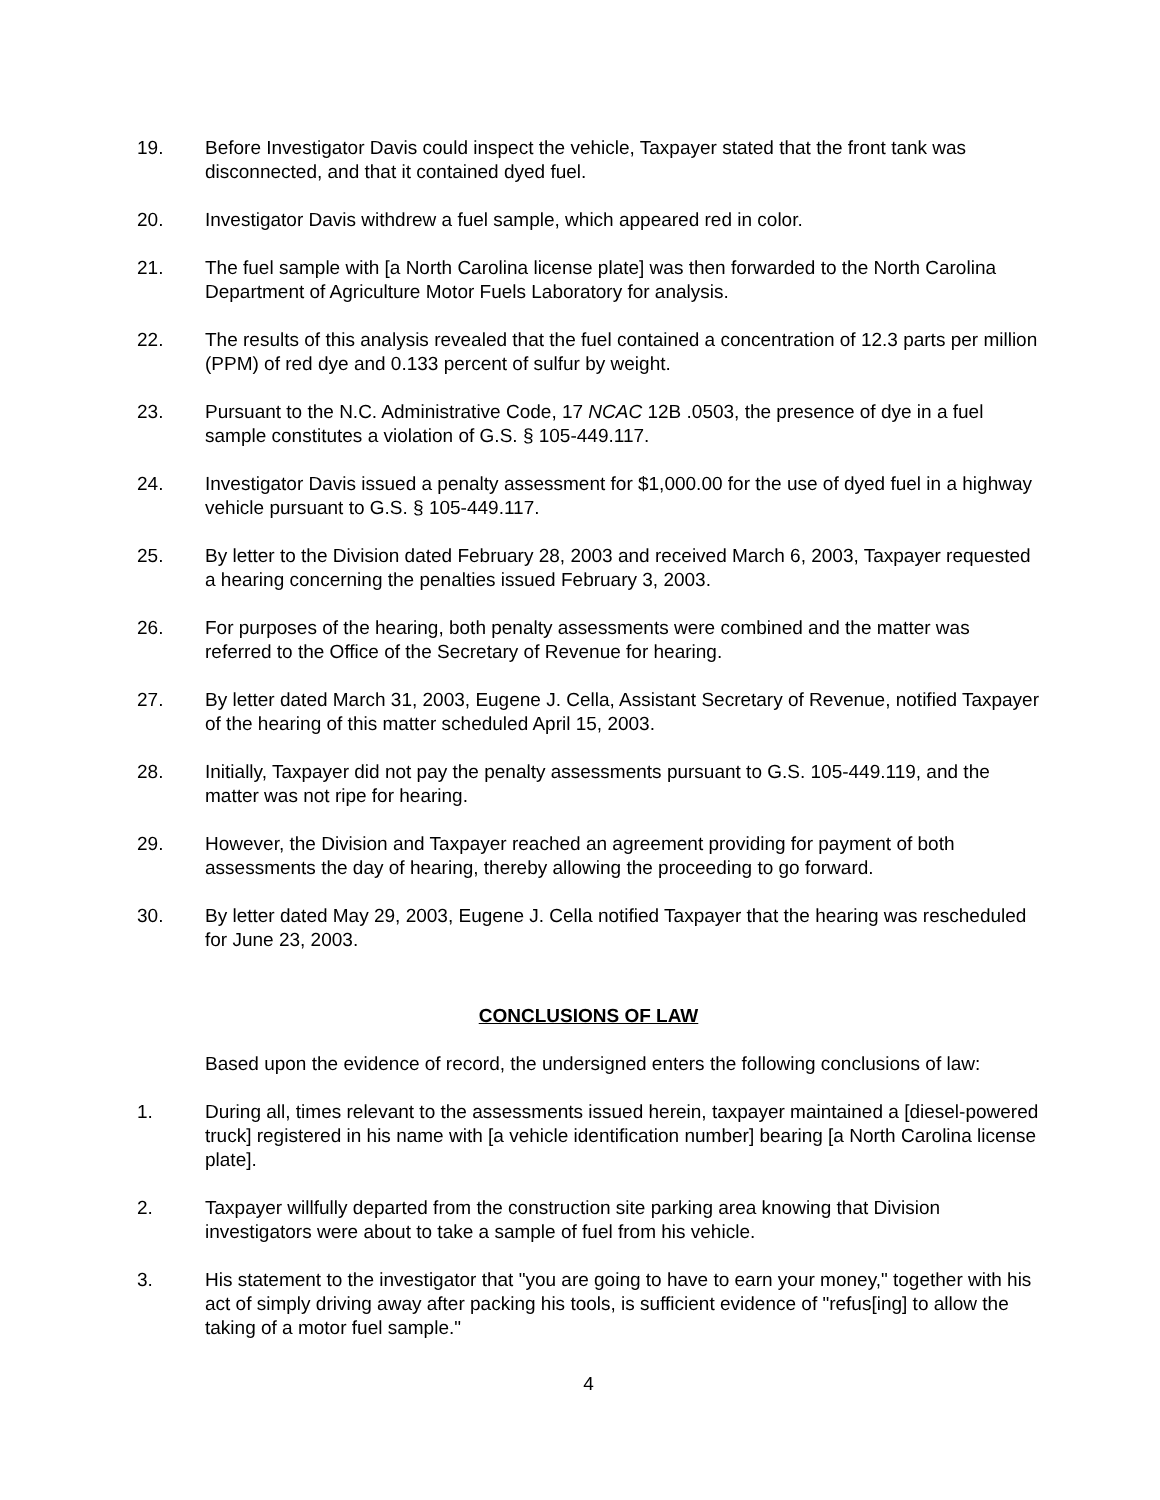19. Before Investigator Davis could inspect the vehicle, Taxpayer stated that the front tank was disconnected, and that it contained dyed fuel.
20. Investigator Davis withdrew a fuel sample, which appeared red in color.
21. The fuel sample with [a North Carolina license plate] was then forwarded to the North Carolina Department of Agriculture Motor Fuels Laboratory for analysis.
22. The results of this analysis revealed that the fuel contained a concentration of 12.3 parts per million (PPM) of red dye and 0.133 percent of sulfur by weight.
23. Pursuant to the N.C. Administrative Code, 17 NCAC 12B .0503, the presence of dye in a fuel sample constitutes a violation of G.S. § 105-449.117.
24. Investigator Davis issued a penalty assessment for $1,000.00 for the use of dyed fuel in a highway vehicle pursuant to G.S. § 105-449.117.
25. By letter to the Division dated February 28, 2003 and received March 6, 2003, Taxpayer requested a hearing concerning the penalties issued February 3, 2003.
26. For purposes of the hearing, both penalty assessments were combined and the matter was referred to the Office of the Secretary of Revenue for hearing.
27. By letter dated March 31, 2003, Eugene J. Cella, Assistant Secretary of Revenue, notified Taxpayer of the hearing of this matter scheduled April 15, 2003.
28. Initially, Taxpayer did not pay the penalty assessments pursuant to G.S. 105-449.119, and the matter was not ripe for hearing.
29. However, the Division and Taxpayer reached an agreement providing for payment of both assessments the day of hearing, thereby allowing the proceeding to go forward.
30. By letter dated May 29, 2003, Eugene J. Cella notified Taxpayer that the hearing was rescheduled for June 23, 2003.
CONCLUSIONS OF LAW
Based upon the evidence of record, the undersigned enters the following conclusions of law:
1. During all, times relevant to the assessments issued herein, taxpayer maintained a [diesel-powered truck] registered in his name with [a vehicle identification number] bearing [a North Carolina license plate].
2. Taxpayer willfully departed from the construction site parking area knowing that Division investigators were about to take a sample of fuel from his vehicle.
3. His statement to the investigator that "you are going to have to earn your money," together with his act of simply driving away after packing his tools, is sufficient evidence of "refus[ing] to allow the taking of a motor fuel sample."
4